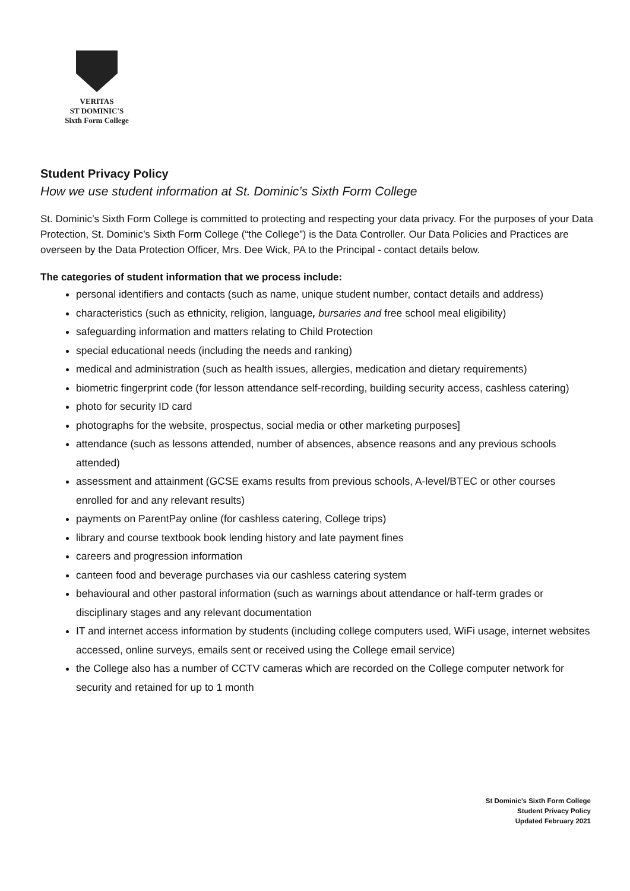VERITAS
ST DOMINIC'S
Sixth Form College
Student Privacy Policy
How we use student information at St. Dominic’s Sixth Form College
St. Dominic’s Sixth Form College is committed to protecting and respecting your data privacy. For the purposes of your Data Protection, St. Dominic’s Sixth Form College (“the College”) is the Data Controller. Our Data Policies and Practices are overseen by the Data Protection Officer, Mrs. Dee Wick, PA to the Principal - contact details below.
The categories of student information that we process include:
personal identifiers and contacts (such as name, unique student number, contact details and address)
characteristics (such as ethnicity, religion, language, bursaries and free school meal eligibility)
safeguarding information and matters relating to Child Protection
special educational needs (including the needs and ranking)
medical and administration (such as health issues, allergies, medication and dietary requirements)
biometric fingerprint code (for lesson attendance self-recording, building security access, cashless catering)
photo for security ID card
photographs for the website, prospectus, social media or other marketing purposes]
attendance (such as lessons attended, number of absences, absence reasons and any previous schools attended)
assessment and attainment (GCSE exams results from previous schools, A-level/BTEC or other courses enrolled for and any relevant results)
payments on ParentPay online (for cashless catering, College trips)
library and course textbook book lending history and late payment fines
careers and progression information
canteen food and beverage purchases via our cashless catering system
behavioural and other pastoral information (such as warnings about attendance or half-term grades or disciplinary stages and any relevant documentation
IT and internet access information by students (including college computers used, WiFi usage, internet websites accessed, online surveys, emails sent or received using the College email service)
the College also has a number of CCTV cameras which are recorded on the College computer network for security and retained for up to 1 month
St Dominic’s Sixth Form College
Student Privacy Policy
Updated February 2021